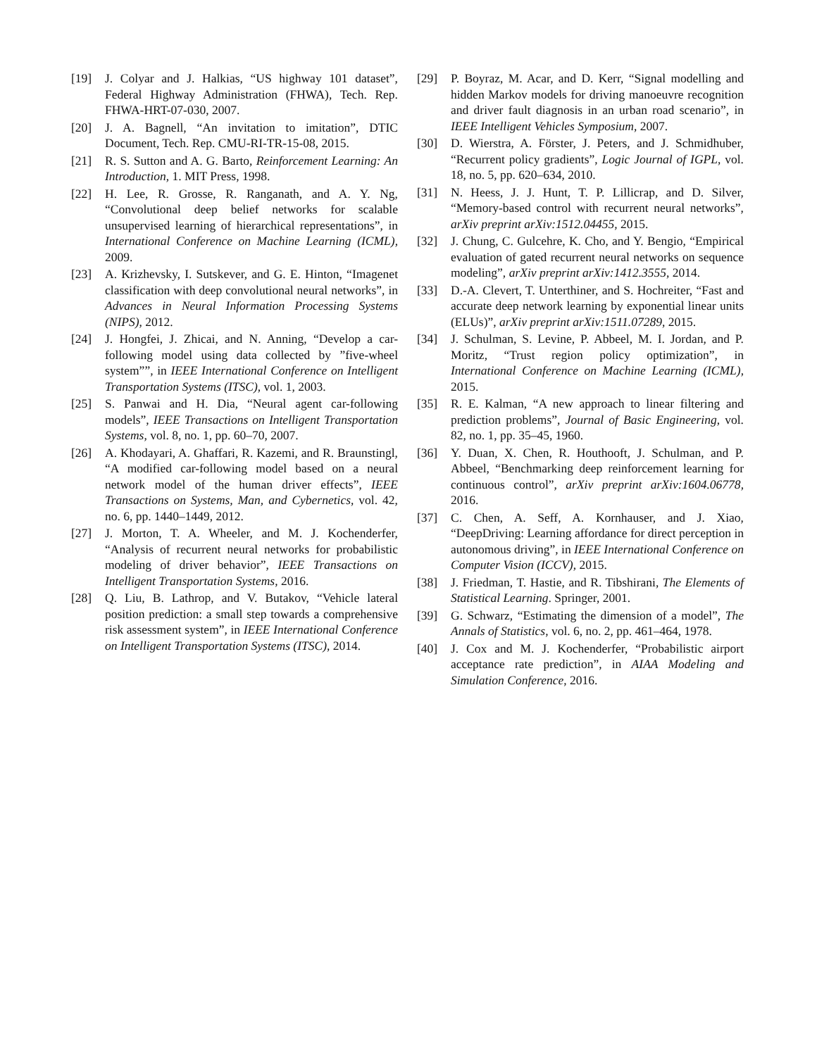[19] J. Colyar and J. Halkias, “US highway 101 dataset”, Federal Highway Administration (FHWA), Tech. Rep. FHWA-HRT-07-030, 2007.
[20] J. A. Bagnell, “An invitation to imitation”, DTIC Document, Tech. Rep. CMU-RI-TR-15-08, 2015.
[21] R. S. Sutton and A. G. Barto, Reinforcement Learning: An Introduction, 1. MIT Press, 1998.
[22] H. Lee, R. Grosse, R. Ranganath, and A. Y. Ng, “Convolutional deep belief networks for scalable unsupervised learning of hierarchical representations”, in International Conference on Machine Learning (ICML), 2009.
[23] A. Krizhevsky, I. Sutskever, and G. E. Hinton, “Imagenet classification with deep convolutional neural networks”, in Advances in Neural Information Processing Systems (NIPS), 2012.
[24] J. Hongfei, J. Zhicai, and N. Anning, “Develop a car-following model using data collected by ”five-wheel system””, in IEEE International Conference on Intelligent Transportation Systems (ITSC), vol. 1, 2003.
[25] S. Panwai and H. Dia, “Neural agent car-following models”, IEEE Transactions on Intelligent Transportation Systems, vol. 8, no. 1, pp. 60–70, 2007.
[26] A. Khodayari, A. Ghaffari, R. Kazemi, and R. Braunstingl, “A modified car-following model based on a neural network model of the human driver effects”, IEEE Transactions on Systems, Man, and Cybernetics, vol. 42, no. 6, pp. 1440–1449, 2012.
[27] J. Morton, T. A. Wheeler, and M. J. Kochenderfer, “Analysis of recurrent neural networks for probabilistic modeling of driver behavior”, IEEE Transactions on Intelligent Transportation Systems, 2016.
[28] Q. Liu, B. Lathrop, and V. Butakov, “Vehicle lateral position prediction: a small step towards a comprehensive risk assessment system”, in IEEE International Conference on Intelligent Transportation Systems (ITSC), 2014.
[29] P. Boyraz, M. Acar, and D. Kerr, “Signal modelling and hidden Markov models for driving manoeuvre recognition and driver fault diagnosis in an urban road scenario”, in IEEE Intelligent Vehicles Symposium, 2007.
[30] D. Wierstra, A. Förster, J. Peters, and J. Schmidhuber, “Recurrent policy gradients”, Logic Journal of IGPL, vol. 18, no. 5, pp. 620–634, 2010.
[31] N. Heess, J. J. Hunt, T. P. Lillicrap, and D. Silver, “Memory-based control with recurrent neural networks”, arXiv preprint arXiv:1512.04455, 2015.
[32] J. Chung, C. Gulcehre, K. Cho, and Y. Bengio, “Empirical evaluation of gated recurrent neural networks on sequence modeling”, arXiv preprint arXiv:1412.3555, 2014.
[33] D.-A. Clevert, T. Unterthiner, and S. Hochreiter, “Fast and accurate deep network learning by exponential linear units (ELUs)”, arXiv preprint arXiv:1511.07289, 2015.
[34] J. Schulman, S. Levine, P. Abbeel, M. I. Jordan, and P. Moritz, “Trust region policy optimization”, in International Conference on Machine Learning (ICML), 2015.
[35] R. E. Kalman, “A new approach to linear filtering and prediction problems”, Journal of Basic Engineering, vol. 82, no. 1, pp. 35–45, 1960.
[36] Y. Duan, X. Chen, R. Houthooft, J. Schulman, and P. Abbeel, “Benchmarking deep reinforcement learning for continuous control”, arXiv preprint arXiv:1604.06778, 2016.
[37] C. Chen, A. Seff, A. Kornhauser, and J. Xiao, “DeepDriving: Learning affordance for direct perception in autonomous driving”, in IEEE International Conference on Computer Vision (ICCV), 2015.
[38] J. Friedman, T. Hastie, and R. Tibshirani, The Elements of Statistical Learning. Springer, 2001.
[39] G. Schwarz, “Estimating the dimension of a model”, The Annals of Statistics, vol. 6, no. 2, pp. 461–464, 1978.
[40] J. Cox and M. J. Kochenderfer, “Probabilistic airport acceptance rate prediction”, in AIAA Modeling and Simulation Conference, 2016.